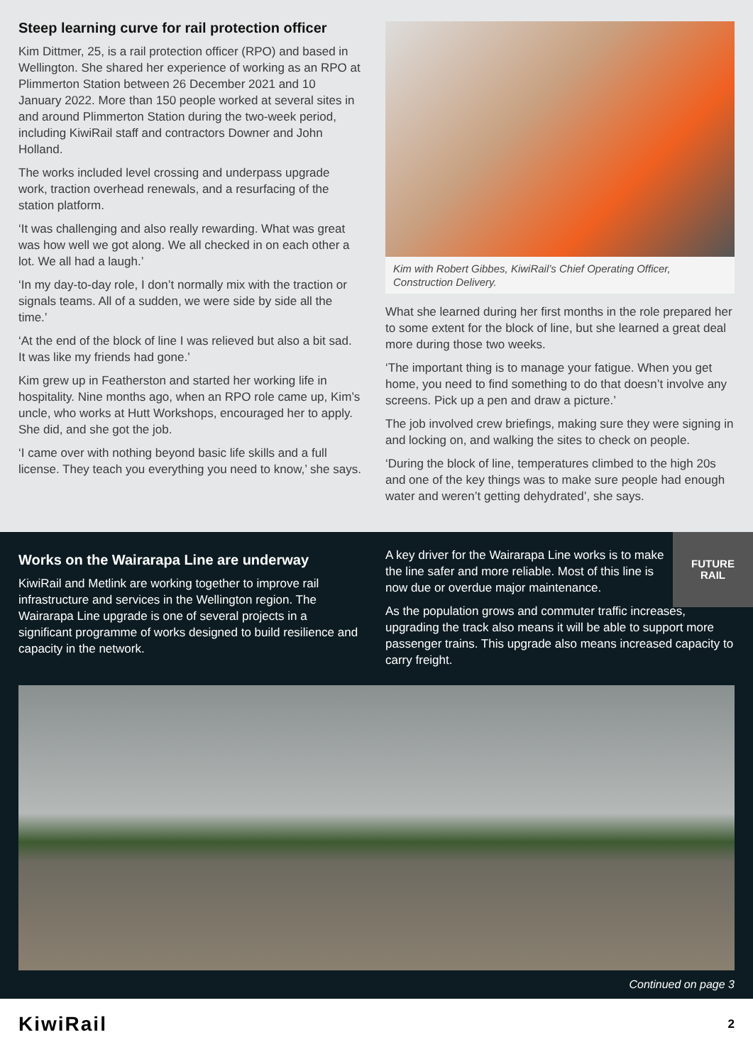Steep learning curve for rail protection officer
Kim Dittmer, 25, is a rail protection officer (RPO) and based in Wellington. She shared her experience of working as an RPO at Plimmerton Station between 26 December 2021 and 10 January 2022. More than 150 people worked at several sites in and around Plimmerton Station during the two-week period, including KiwiRail staff and contractors Downer and John Holland.
The works included level crossing and underpass upgrade work, traction overhead renewals, and a resurfacing of the station platform.
‘It was challenging and also really rewarding. What was great was how well we got along. We all checked in on each other a lot. We all had a laugh.’
‘In my day-to-day role, I don’t normally mix with the traction or signals teams. All of a sudden, we were side by side all the time.’
‘At the end of the block of line I was relieved but also a bit sad. It was like my friends had gone.’
Kim grew up in Featherston and started her working life in hospitality. Nine months ago, when an RPO role came up, Kim’s uncle, who works at Hutt Workshops, encouraged her to apply. She did, and she got the job.
‘I came over with nothing beyond basic life skills and a full license. They teach you everything you need to know,’ she says.
Kim with Robert Gibbes, KiwiRail’s Chief Operating Officer, Construction Delivery.
What she learned during her first months in the role prepared her to some extent for the block of line, but she learned a great deal more during those two weeks.
‘The important thing is to manage your fatigue. When you get home, you need to find something to do that doesn’t involve any screens. Pick up a pen and draw a picture.’
The job involved crew briefings, making sure they were signing in and locking on, and walking the sites to check on people.
‘During the block of line, temperatures climbed to the high 20s and one of the key things was to make sure people had enough water and weren’t getting dehydrated’, she says.
FUTURE
RAIL
Works on the Wairarapa Line are underway
KiwiRail and Metlink are working together to improve rail infrastructure and services in the Wellington region. The Wairarapa Line upgrade is one of several projects in a significant programme of works designed to build resilience and capacity in the network.
A key driver for the Wairarapa Line works is to make the line safer and more reliable. Most of this line is now due or overdue major maintenance.
As the population grows and commuter traffic increases, upgrading the track also means it will be able to support more passenger trains. This upgrade also means increased capacity to carry freight.
Continued on page 3
KiwiRail 2